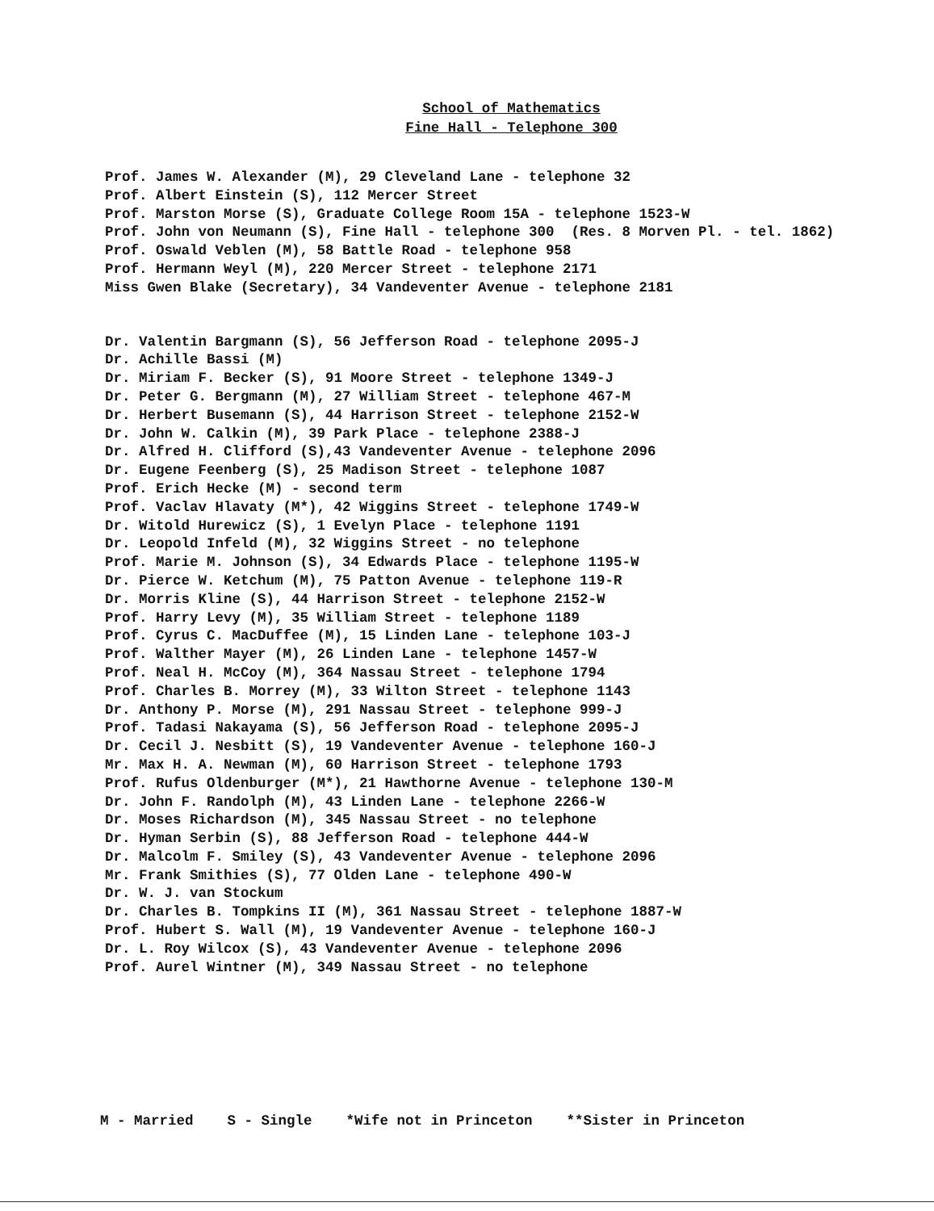School of Mathematics
Fine Hall - Telephone 300
Prof. James W. Alexander (M), 29 Cleveland Lane - telephone 32 Prof. Albert Einstein (S), 112 Mercer Street Prof. Marston Morse (S), Graduate College Room 15A - telephone 1523-W Prof. John von Neumann (S), Fine Hall - telephone 300 (Res. 8 Morven Pl. - tel. 1862) Prof. Oswald Veblen (M), 58 Battle Road - telephone 958 Prof. Hermann Weyl (M), 220 Mercer Street - telephone 2171 Miss Gwen Blake (Secretary), 34 Vandeventer Avenue - telephone 2181
Dr. Valentin Bargmann (S), 56 Jefferson Road - telephone 2095-J Dr. Achille Bassi (M) Dr. Miriam F. Becker (S), 91 Moore Street - telephone 1349-J Dr. Peter G. Bergmann (M), 27 William Street - telephone 467-M Dr. Herbert Busemann (S), 44 Harrison Street - telephone 2152-W Dr. John W. Calkin (M), 39 Park Place - telephone 2388-J Dr. Alfred H. Clifford (S),43 Vandeventer Avenue - telephone 2096 Dr. Eugene Feenberg (S), 25 Madison Street - telephone 1087 Prof. Erich Hecke (M) - second term Prof. Vaclav Hlavaty (M*), 42 Wiggins Street - telephone 1749-W Dr. Witold Hurewicz (S), 1 Evelyn Place - telephone 1191 Dr. Leopold Infeld (M), 32 Wiggins Street - no telephone Prof. Marie M. Johnson (S), 34 Edwards Place - telephone 1195-W Dr. Pierce W. Ketchum (M), 75 Patton Avenue - telephone 119-R Dr. Morris Kline (S), 44 Harrison Street - telephone 2152-W Prof. Harry Levy (M), 35 William Street - telephone 1189 Prof. Cyrus C. MacDuffee (M), 15 Linden Lane - telephone 103-J Prof. Walther Mayer (M), 26 Linden Lane - telephone 1457-W Prof. Neal H. McCoy (M), 364 Nassau Street - telephone 1794 Prof. Charles B. Morrey (M), 33 Wilton Street - telephone 1143 Dr. Anthony P. Morse (M), 291 Nassau Street - telephone 999-J Prof. Tadasi Nakayama (S), 56 Jefferson Road - telephone 2095-J Dr. Cecil J. Nesbitt (S), 19 Vandeventer Avenue - telephone 160-J Mr. Max H. A. Newman (M), 60 Harrison Street - telephone 1793 Prof. Rufus Oldenburger (M*), 21 Hawthorne Avenue - telephone 130-M Dr. John F. Randolph (M), 43 Linden Lane - telephone 2266-W Dr. Moses Richardson (M), 345 Nassau Street - no telephone Dr. Hyman Serbin (S), 88 Jefferson Road - telephone 444-W Dr. Malcolm F. Smiley (S), 43 Vandeventer Avenue - telephone 2096 Mr. Frank Smithies (S), 77 Olden Lane - telephone 490-W Dr. W. J. van Stockum Dr. Charles B. Tompkins II (M), 361 Nassau Street - telephone 1887-W Prof. Hubert S. Wall (M), 19 Vandeventer Avenue - telephone 160-J Dr. L. Roy Wilcox (S), 43 Vandeventer Avenue - telephone 2096 Prof. Aurel Wintner (M), 349 Nassau Street - no telephone
M - Married S - Single *Wife not in Princeton **Sister in Princeton